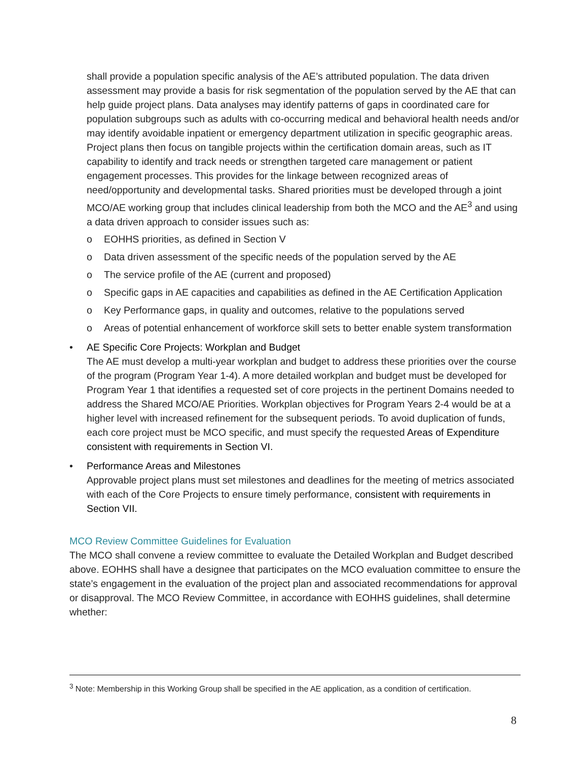shall provide a population specific analysis of the AE’s attributed population. The data driven assessment may provide a basis for risk segmentation of the population served by the AE that can help guide project plans. Data analyses may identify patterns of gaps in coordinated care for population subgroups such as adults with co-occurring medical and behavioral health needs and/or may identify avoidable inpatient or emergency department utilization in specific geographic areas. Project plans then focus on tangible projects within the certification domain areas, such as IT capability to identify and track needs or strengthen targeted care management or patient engagement processes. This provides for the linkage between recognized areas of need/opportunity and developmental tasks. Shared priorities must be developed through a joint MCO/AE working group that includes clinical leadership from both the MCO and the AE<sup>3</sup> and using a data driven approach to consider issues such as:
o EOHHS priorities, as defined in Section V
o Data driven assessment of the specific needs of the population served by the AE
o The service profile of the AE (current and proposed)
o Specific gaps in AE capacities and capabilities as defined in the AE Certification Application
o Key Performance gaps, in quality and outcomes, relative to the populations served
o Areas of potential enhancement of workforce skill sets to better enable system transformation
• AE Specific Core Projects: Workplan and Budget
The AE must develop a multi-year workplan and budget to address these priorities over the course of the program (Program Year 1-4). A more detailed workplan and budget must be developed for Program Year 1 that identifies a requested set of core projects in the pertinent Domains needed to address the Shared MCO/AE Priorities. Workplan objectives for Program Years 2-4 would be at a higher level with increased refinement for the subsequent periods. To avoid duplication of funds, each core project must be MCO specific, and must specify the requested Areas of Expenditure consistent with requirements in Section VI.
• Performance Areas and Milestones
Approvable project plans must set milestones and deadlines for the meeting of metrics associated with each of the Core Projects to ensure timely performance, consistent with requirements in Section VII.
MCO Review Committee Guidelines for Evaluation
The MCO shall convene a review committee to evaluate the Detailed Workplan and Budget described above. EOHHS shall have a designee that participates on the MCO evaluation committee to ensure the state’s engagement in the evaluation of the project plan and associated recommendations for approval or disapproval. The MCO Review Committee, in accordance with EOHHS guidelines, shall determine whether:
<sup>3</sup> Note: Membership in this Working Group shall be specified in the AE application, as a condition of certification.
8